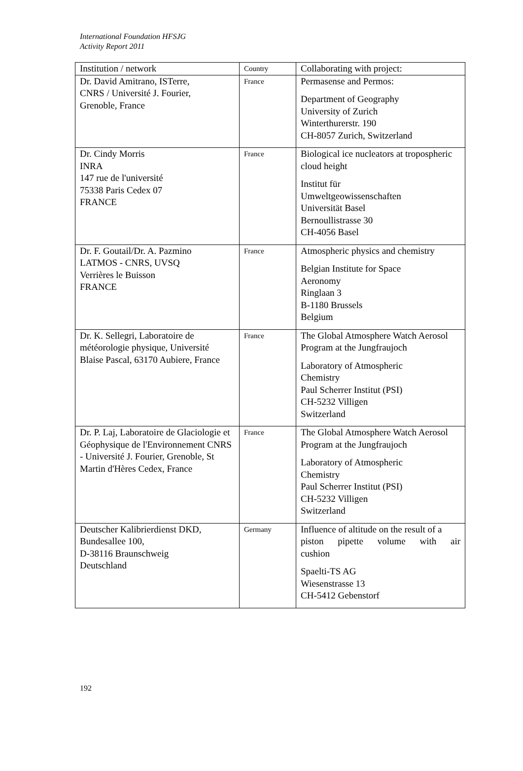International Foundation HFSJG
Activity Report 2011
| Institution / network | Country | Collaborating with project: |
| --- | --- | --- |
| Dr. David Amitrano, ISTerre, CNRS / Université J. Fourier, Grenoble, France | France | Permasense and Permos: Department of Geography University of Zurich Winterthurerstr. 190 CH-8057 Zurich, Switzerland |
| Dr. Cindy Morris INRA 147 rue de l'université 75338 Paris Cedex 07 FRANCE | France | Biological ice nucleators at tropospheric cloud height Institut für Umweltgeowissenschaften Universität Basel Bernoullistrasse 30 CH-4056 Basel |
| Dr. F. Goutail/Dr. A. Pazmino LATMOS - CNRS, UVSQ Verrières le Buisson FRANCE | France | Atmospheric physics and chemistry Belgian Institute for Space Aeronomy Ringlaan 3 B-1180 Brussels Belgium |
| Dr. K. Sellegri, Laboratoire de météorologie physique, Université Blaise Pascal, 63170 Aubiere, France | France | The Global Atmosphere Watch Aerosol Program at the Jungfraujoch Laboratory of Atmospheric Chemistry Paul Scherrer Institut (PSI) CH-5232 Villigen Switzerland |
| Dr. P. Laj, Laboratoire de Glaciologie et Géophysique de l'Environnement CNRS - Université J. Fourier, Grenoble, St Martin d'Hères Cedex, France | France | The Global Atmosphere Watch Aerosol Program at the Jungfraujoch Laboratory of Atmospheric Chemistry Paul Scherrer Institut (PSI) CH-5232 Villigen Switzerland |
| Deutscher Kalibrierdienst DKD, Bundesallee 100, D-38116 Braunschweig Deutschland | Germany | Influence of altitude on the result of a piston pipette volume with air cushion Spaelti-TS AG Wiesenstrasse 13 CH-5412 Gebenstorf |
192